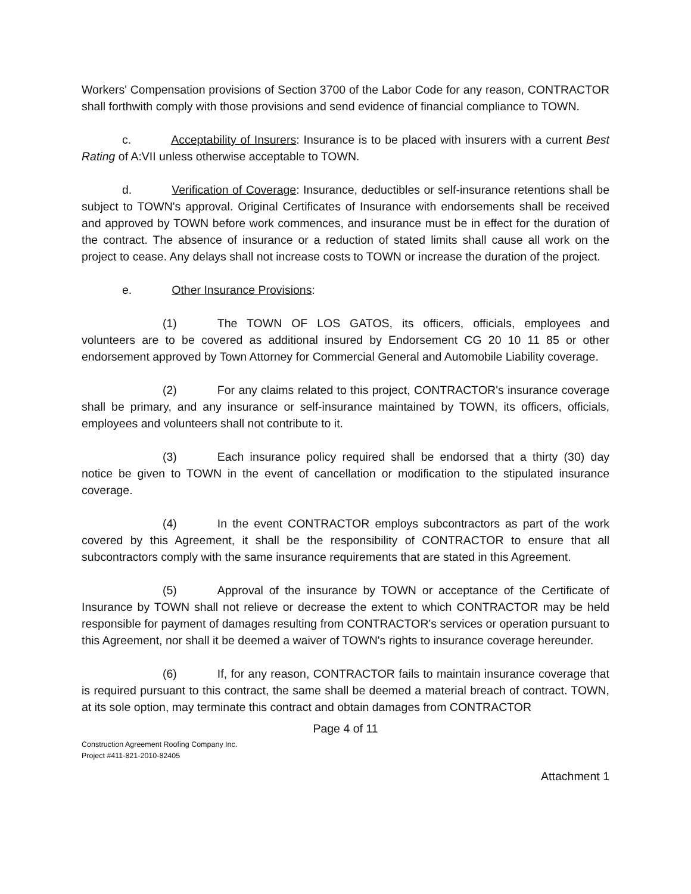Workers' Compensation provisions of Section 3700 of the Labor Code for any reason, CONTRACTOR shall forthwith comply with those provisions and send evidence of financial compliance to TOWN.
c. Acceptability of Insurers: Insurance is to be placed with insurers with a current Best Rating of A:VII unless otherwise acceptable to TOWN.
d. Verification of Coverage: Insurance, deductibles or self-insurance retentions shall be subject to TOWN's approval. Original Certificates of Insurance with endorsements shall be received and approved by TOWN before work commences, and insurance must be in effect for the duration of the contract. The absence of insurance or a reduction of stated limits shall cause all work on the project to cease. Any delays shall not increase costs to TOWN or increase the duration of the project.
e. Other Insurance Provisions:
(1) The TOWN OF LOS GATOS, its officers, officials, employees and volunteers are to be covered as additional insured by Endorsement CG 20 10 11 85 or other endorsement approved by Town Attorney for Commercial General and Automobile Liability coverage.
(2) For any claims related to this project, CONTRACTOR's insurance coverage shall be primary, and any insurance or self-insurance maintained by TOWN, its officers, officials, employees and volunteers shall not contribute to it.
(3) Each insurance policy required shall be endorsed that a thirty (30) day notice be given to TOWN in the event of cancellation or modification to the stipulated insurance coverage.
(4) In the event CONTRACTOR employs subcontractors as part of the work covered by this Agreement, it shall be the responsibility of CONTRACTOR to ensure that all subcontractors comply with the same insurance requirements that are stated in this Agreement.
(5) Approval of the insurance by TOWN or acceptance of the Certificate of Insurance by TOWN shall not relieve or decrease the extent to which CONTRACTOR may be held responsible for payment of damages resulting from CONTRACTOR's services or operation pursuant to this Agreement, nor shall it be deemed a waiver of TOWN's rights to insurance coverage hereunder.
(6) If, for any reason, CONTRACTOR fails to maintain insurance coverage that is required pursuant to this contract, the same shall be deemed a material breach of contract. TOWN, at its sole option, may terminate this contract and obtain damages from CONTRACTOR
Page 4 of 11
Construction Agreement Roofing Company Inc.
Project #411-821-2010-82405
Attachment 1